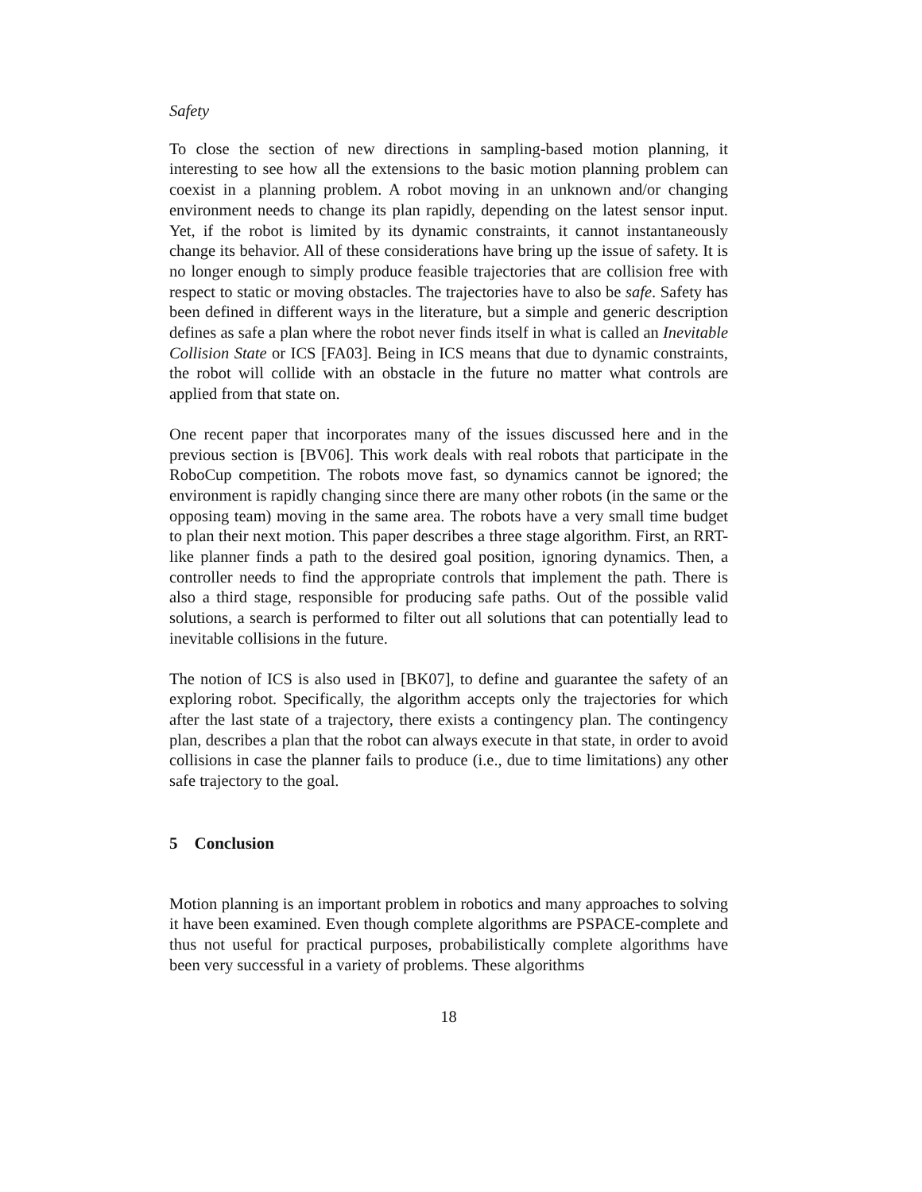Safety
To close the section of new directions in sampling-based motion planning, it interesting to see how all the extensions to the basic motion planning problem can coexist in a planning problem. A robot moving in an unknown and/or changing environment needs to change its plan rapidly, depending on the latest sensor input. Yet, if the robot is limited by its dynamic constraints, it cannot instantaneously change its behavior. All of these considerations have bring up the issue of safety. It is no longer enough to simply produce feasible trajectories that are collision free with respect to static or moving obstacles. The trajectories have to also be safe. Safety has been defined in different ways in the literature, but a simple and generic description defines as safe a plan where the robot never finds itself in what is called an Inevitable Collision State or ICS [FA03]. Being in ICS means that due to dynamic constraints, the robot will collide with an obstacle in the future no matter what controls are applied from that state on.
One recent paper that incorporates many of the issues discussed here and in the previous section is [BV06]. This work deals with real robots that participate in the RoboCup competition. The robots move fast, so dynamics cannot be ignored; the environment is rapidly changing since there are many other robots (in the same or the opposing team) moving in the same area. The robots have a very small time budget to plan their next motion. This paper describes a three stage algorithm. First, an RRT-like planner finds a path to the desired goal position, ignoring dynamics. Then, a controller needs to find the appropriate controls that implement the path. There is also a third stage, responsible for producing safe paths. Out of the possible valid solutions, a search is performed to filter out all solutions that can potentially lead to inevitable collisions in the future.
The notion of ICS is also used in [BK07], to define and guarantee the safety of an exploring robot. Specifically, the algorithm accepts only the trajectories for which after the last state of a trajectory, there exists a contingency plan. The contingency plan, describes a plan that the robot can always execute in that state, in order to avoid collisions in case the planner fails to produce (i.e., due to time limitations) any other safe trajectory to the goal.
5 Conclusion
Motion planning is an important problem in robotics and many approaches to solving it have been examined. Even though complete algorithms are PSPACE-complete and thus not useful for practical purposes, probabilistically complete algorithms have been very successful in a variety of problems. These algorithms
18